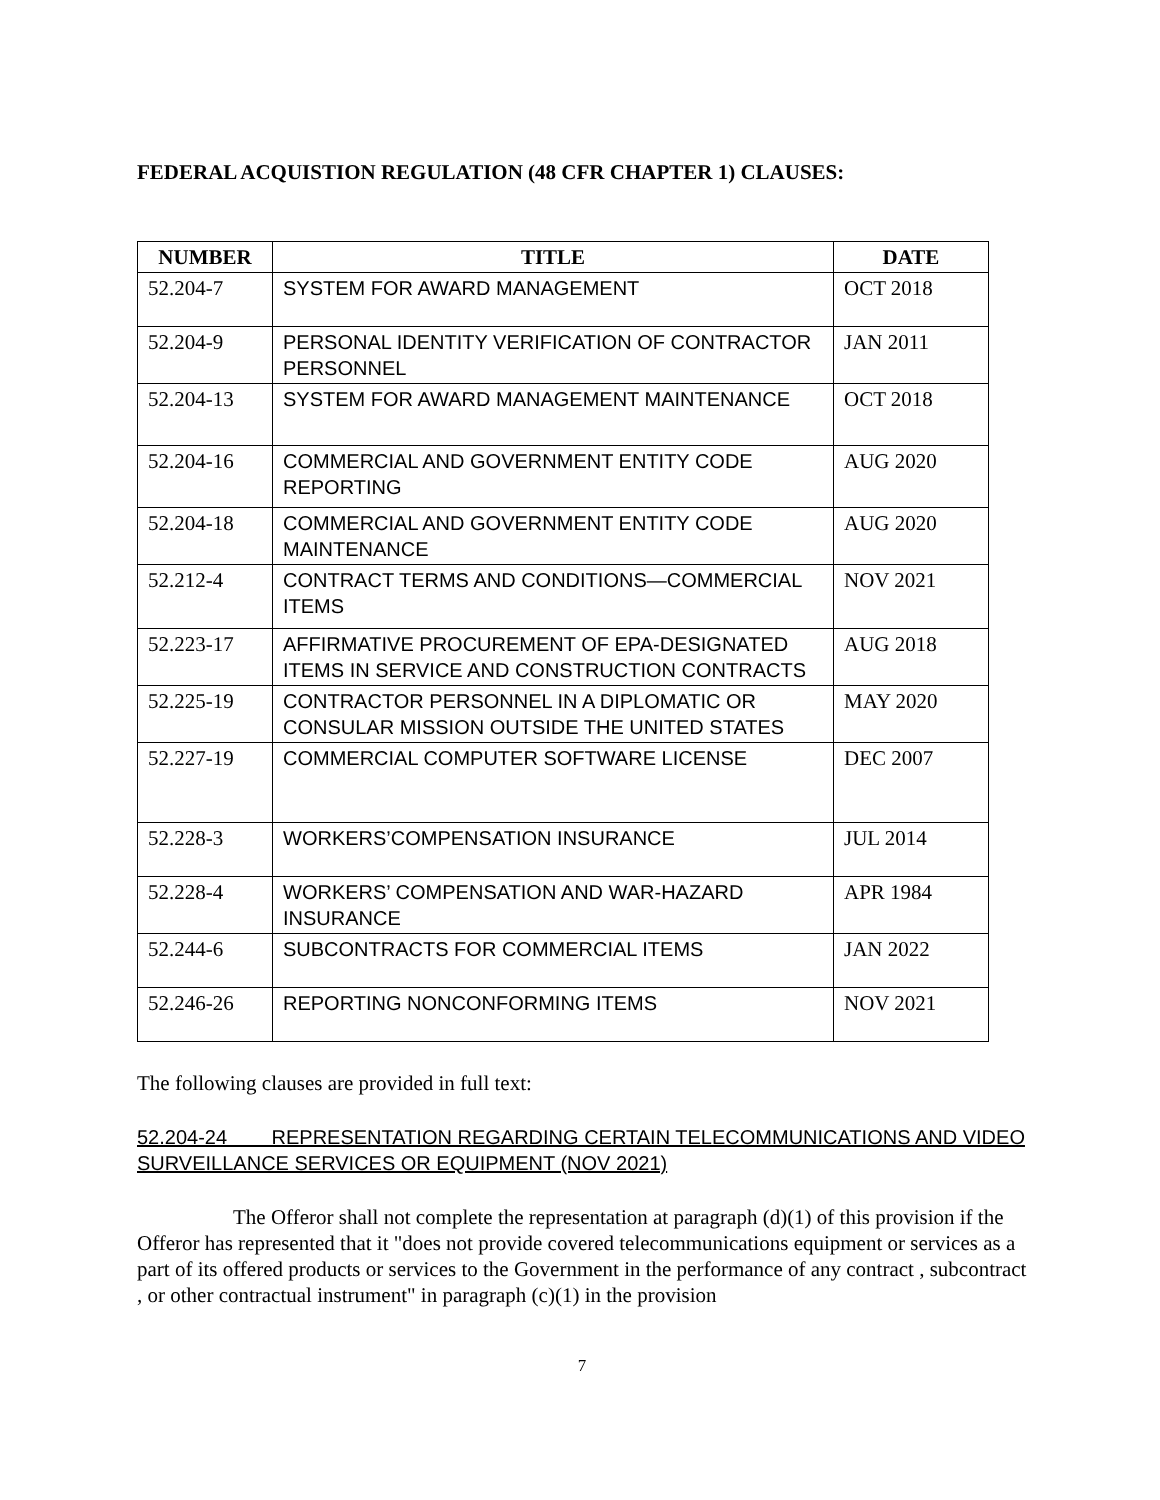FEDERAL ACQUISTION REGULATION (48 CFR CHAPTER 1) CLAUSES:
| NUMBER | TITLE | DATE |
| --- | --- | --- |
| 52.204-7 | SYSTEM FOR AWARD MANAGEMENT | OCT 2018 |
| 52.204-9 | PERSONAL IDENTITY VERIFICATION OF CONTRACTOR PERSONNEL | JAN 2011 |
| 52.204-13 | SYSTEM FOR AWARD MANAGEMENT MAINTENANCE | OCT 2018 |
| 52.204-16 | COMMERCIAL AND GOVERNMENT ENTITY CODE REPORTING | AUG 2020 |
| 52.204-18 | COMMERCIAL AND GOVERNMENT ENTITY CODE MAINTENANCE | AUG 2020 |
| 52.212-4 | CONTRACT TERMS AND CONDITIONS—COMMERCIAL ITEMS | NOV 2021 |
| 52.223-17 | AFFIRMATIVE PROCUREMENT OF EPA-DESIGNATED ITEMS IN SERVICE AND CONSTRUCTION CONTRACTS | AUG 2018 |
| 52.225-19 | CONTRACTOR PERSONNEL IN A DIPLOMATIC OR CONSULAR MISSION OUTSIDE THE UNITED STATES | MAY 2020 |
| 52.227-19 | COMMERCIAL COMPUTER SOFTWARE LICENSE | DEC 2007 |
| 52.228-3 | WORKERS’COMPENSATION INSURANCE | JUL 2014 |
| 52.228-4 | WORKERS’ COMPENSATION AND WAR-HAZARD INSURANCE | APR 1984 |
| 52.244-6 | SUBCONTRACTS FOR COMMERCIAL ITEMS | JAN 2022 |
| 52.246-26 | REPORTING NONCONFORMING ITEMS | NOV 2021 |
The following clauses are provided in full text:
52.204-24 REPRESENTATION REGARDING CERTAIN TELECOMMUNICATIONS AND VIDEO SURVEILLANCE SERVICES OR EQUIPMENT (NOV 2021)
The Offeror shall not complete the representation at paragraph (d)(1) of this provision if the Offeror has represented that it "does not provide covered telecommunications equipment or services as a part of its offered products or services to the Government in the performance of any contract , subcontract , or other contractual instrument" in paragraph (c)(1) in the provision
7